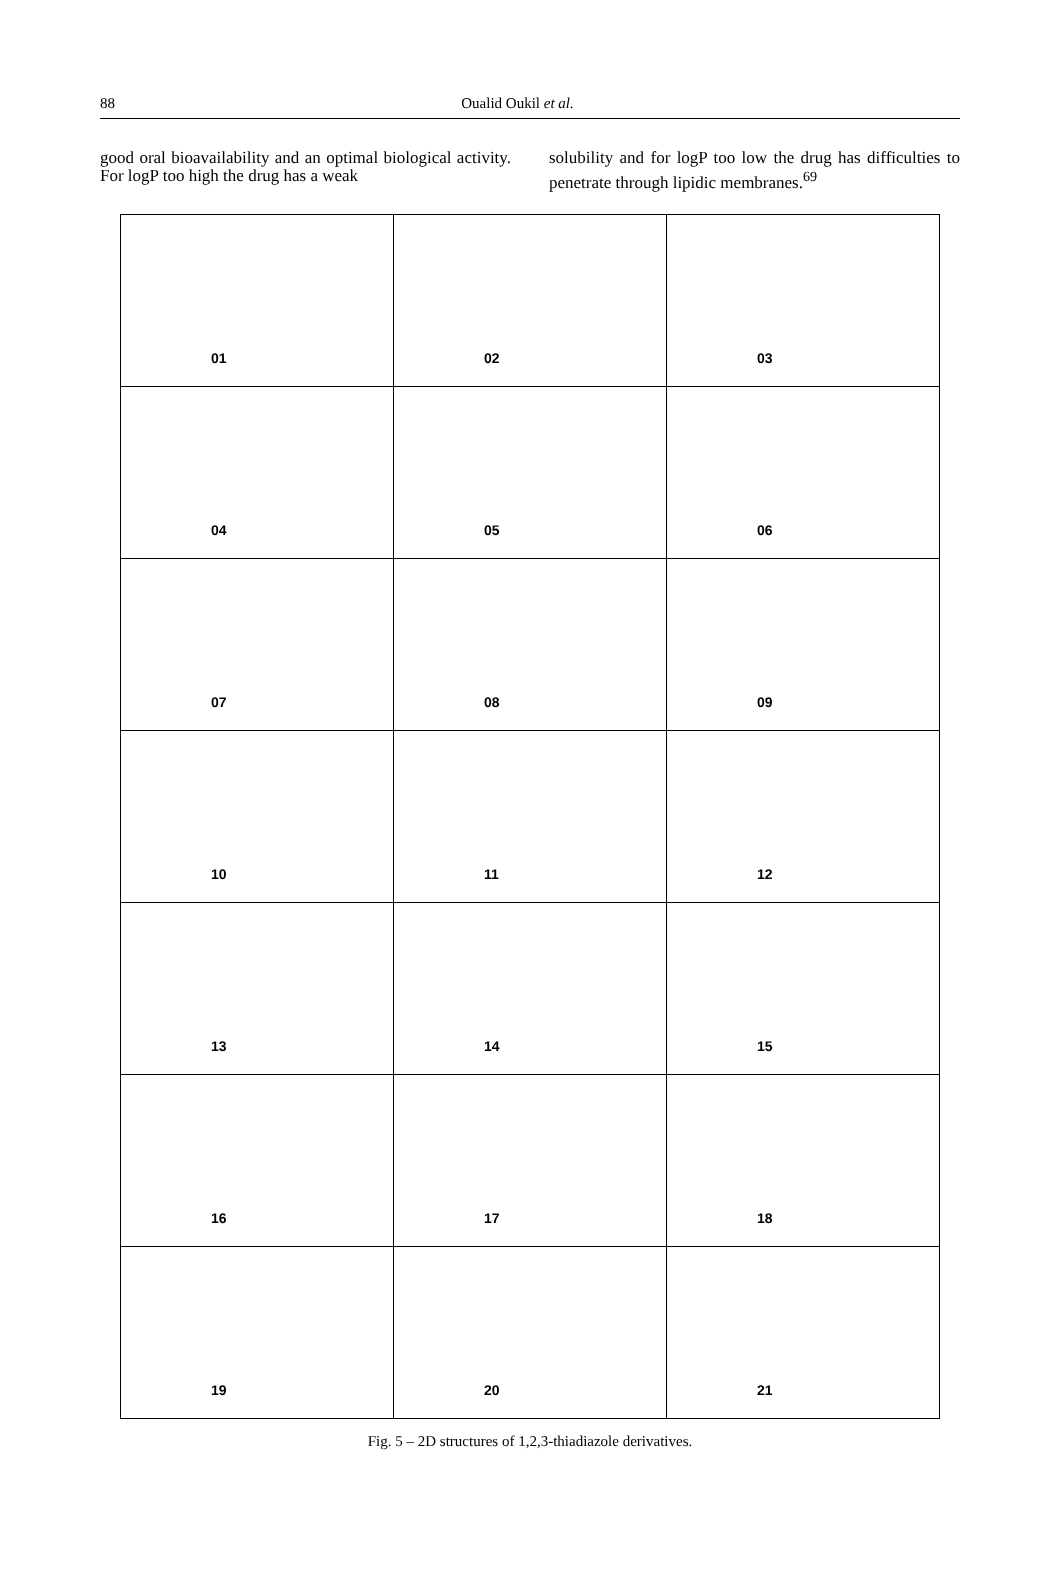88 Oualid Oukil et al.
good oral bioavailability and an optimal biological activity. For logP too high the drug has a weak
solubility and for logP too low the drug has difficulties to penetrate through lipidic membranes.<sup>69</sup>
| 01 | 02 | 03 |
| 04 | 05 | 06 |
| 07 | 08 | 09 |
| 10 | 11 | 12 |
| 13 | 14 | 15 |
| 16 | 17 | 18 |
| 19 | 20 | 21 |
Fig. 5 – 2D structures of 1,2,3-thiadiazole derivatives.